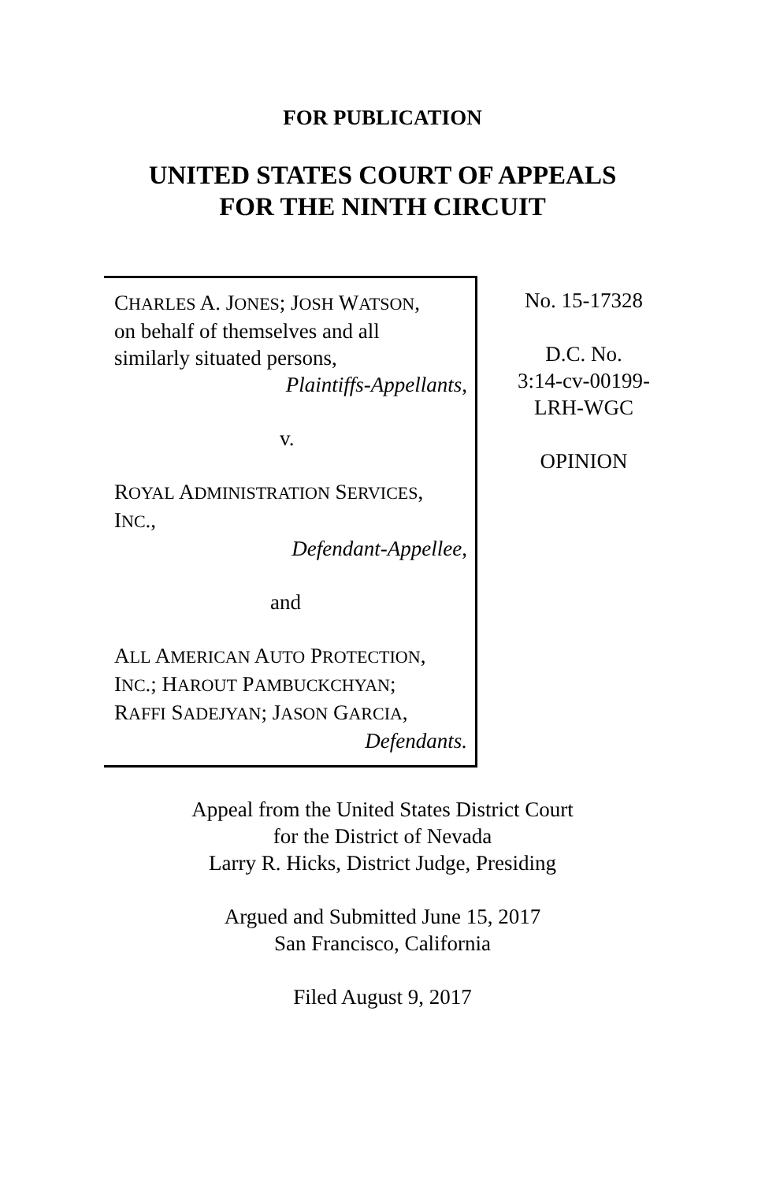FOR PUBLICATION
UNITED STATES COURT OF APPEALS
FOR THE NINTH CIRCUIT
CHARLES A. JONES; JOSH WATSON,
on behalf of themselves and all
similarly situated persons,
Plaintiffs-Appellants,
v.
ROYAL ADMINISTRATION SERVICES,
INC.,
Defendant-Appellee,
and
ALL AMERICAN AUTO PROTECTION,
INC.; HAROUT PAMBUCKCHYAN;
RAFFI SADEJYAN; JASON GARCIA,
Defendants.
No. 15-17328
D.C. No.
3:14-cv-00199-
LRH-WGC
OPINION
Appeal from the United States District Court
for the District of Nevada
Larry R. Hicks, District Judge, Presiding
Argued and Submitted June 15, 2017
San Francisco, California
Filed August 9, 2017